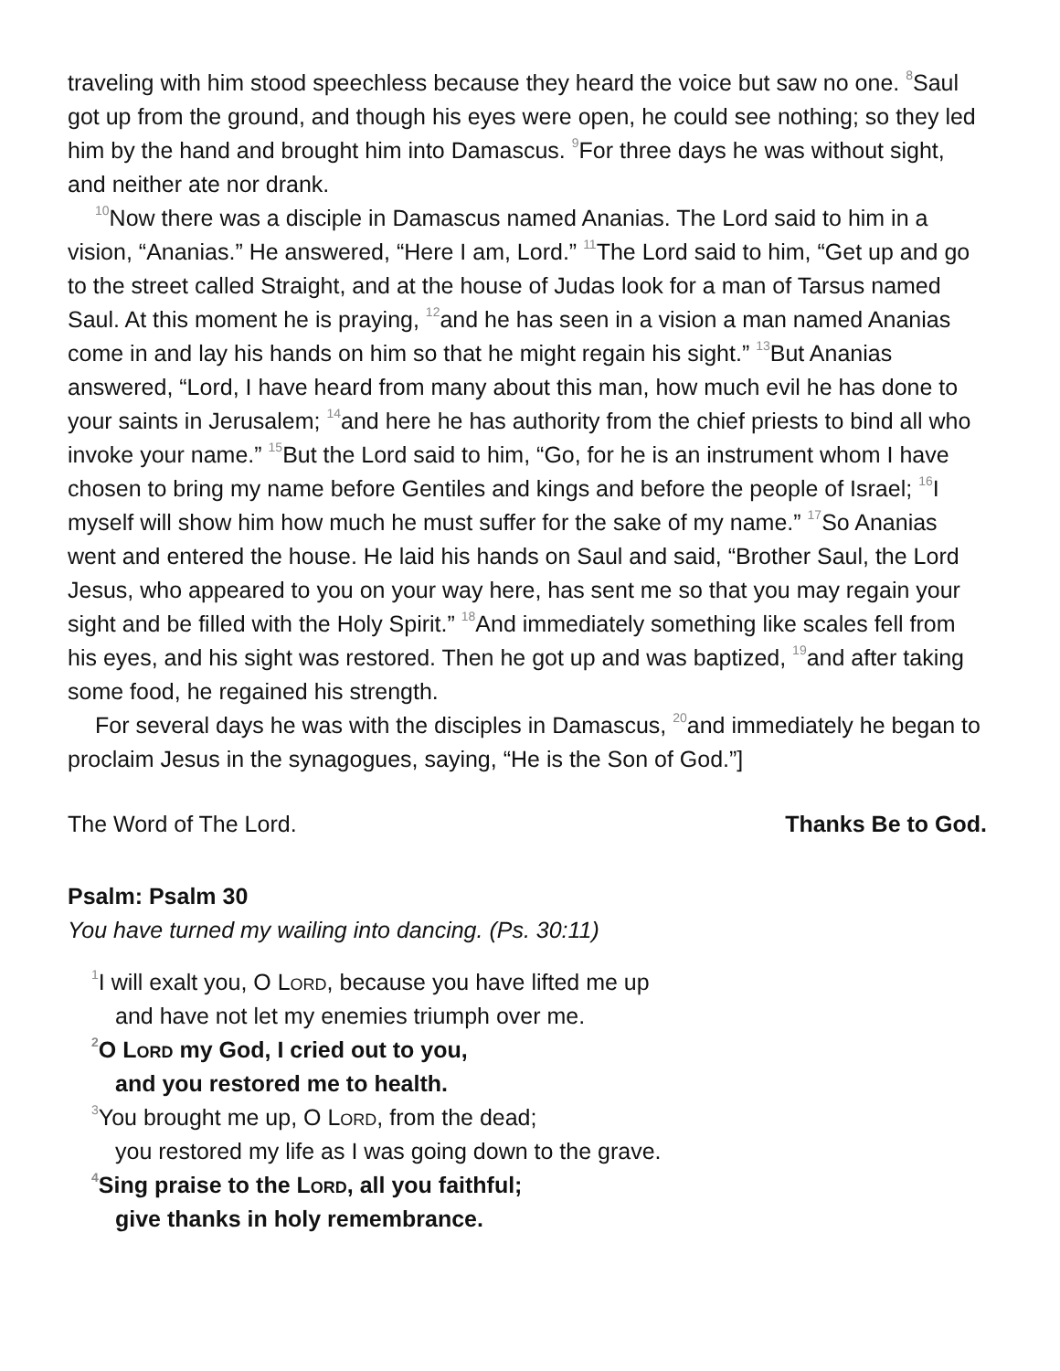traveling with him stood speechless because they heard the voice but saw no one. <sup>8</sup>Saul got up from the ground, and though his eyes were open, he could see nothing; so they led him by the hand and brought him into Damascus. <sup>9</sup>For three days he was without sight, and neither ate nor drank.
<sup>10</sup> Now there was a disciple in Damascus named Ananias. The Lord said to him in a vision, “Ananias.” He answered, “Here I am, Lord.” <sup>11</sup>The Lord said to him, “Get up and go to the street called Straight, and at the house of Judas look for a man of Tarsus named Saul. At this moment he is praying, <sup>12</sup>and he has seen in a vision a man named Ananias come in and lay his hands on him so that he might regain his sight.” <sup>13</sup>But Ananias answered, “Lord, I have heard from many about this man, how much evil he has done to your saints in Jerusalem; <sup>14</sup>and here he has authority from the chief priests to bind all who invoke your name.” <sup>15</sup>But the Lord said to him, “Go, for he is an instrument whom I have chosen to bring my name before Gentiles and kings and before the people of Israel; <sup>16</sup>I myself will show him how much he must suffer for the sake of my name.” <sup>17</sup>So Ananias went and entered the house. He laid his hands on Saul and said, “Brother Saul, the Lord Jesus, who appeared to you on your way here, has sent me so that you may regain your sight and be filled with the Holy Spirit.” <sup>18</sup>And immediately something like scales fell from his eyes, and his sight was restored. Then he got up and was baptized, <sup>19</sup>and after taking some food, he regained his strength.
For several days he was with the disciples in Damascus, <sup>20</sup>and immediately he began to proclaim Jesus in the synagogues, saying, “He is the Son of God.”]
The Word of The Lord. Thanks Be to God.
Psalm: Psalm 30
You have turned my wailing into dancing. (Ps. 30:11)
<sup>1</sup> I will exalt you, O Lord, because you have lifted me up
and have not let my enemies triumph over me.
<sup>2</sup> O Lord my God, I cried out to you,
and you restored me to health.
<sup>3</sup> You brought me up, O Lord, from the dead;
you restored my life as I was going down to the grave.
<sup>4</sup> Sing praise to the Lord, all you faithful;
give thanks in holy remembrance.